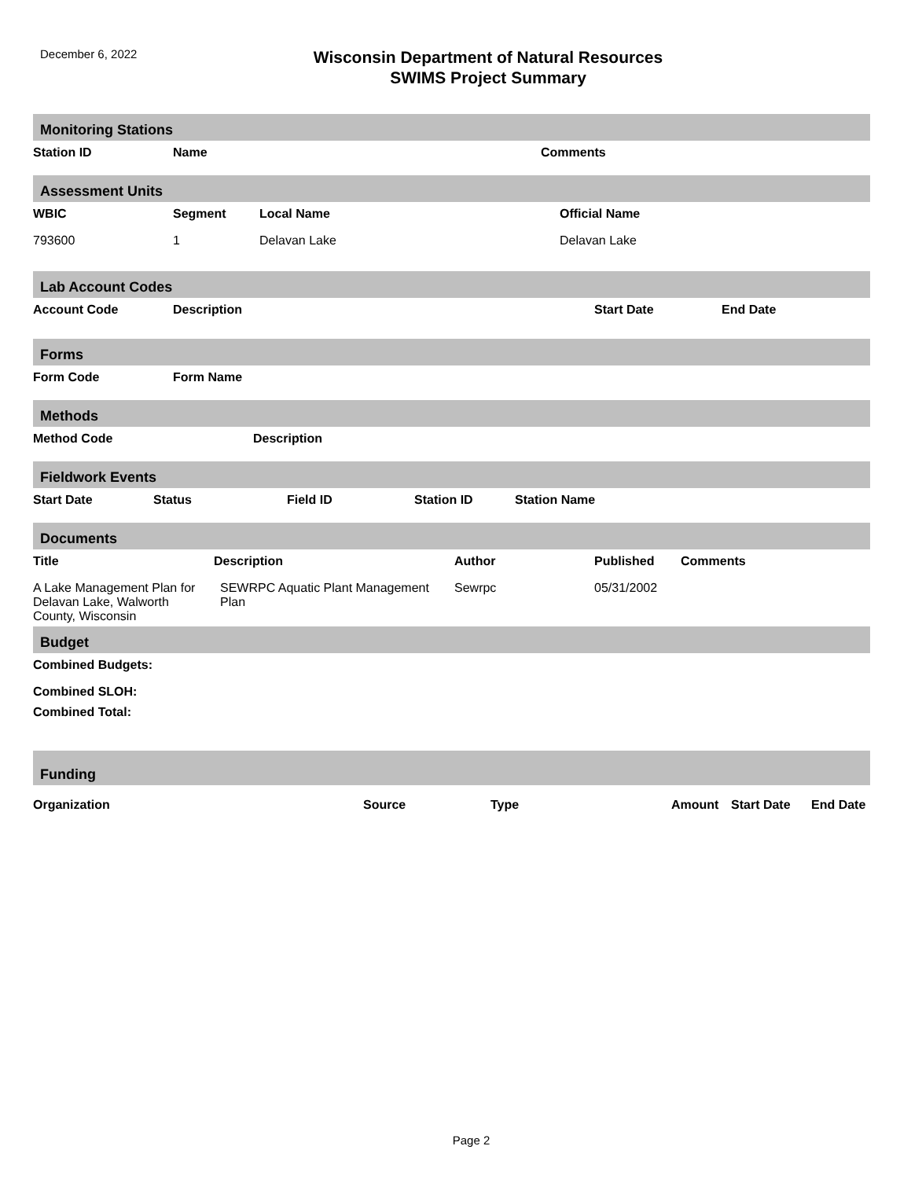December 6, 2022
Wisconsin Department of Natural Resources
SWIMS Project Summary
Monitoring Stations
| Station ID | Name | Comments |
| --- | --- | --- |
Assessment Units
| WBIC | Segment | Local Name | Official Name |
| --- | --- | --- | --- |
| 793600 | 1 | Delavan Lake | Delavan Lake |
Lab Account Codes
| Account Code | Description | Start Date | End Date |
| --- | --- | --- | --- |
Forms
| Form Code | Form Name |
| --- | --- |
Methods
| Method Code | Description |
| --- | --- |
Fieldwork Events
| Start Date | Status | Field ID | Station ID | Station Name |
| --- | --- | --- | --- | --- |
Documents
| Title | Description | Author | Published | Comments |
| --- | --- | --- | --- | --- |
| A Lake Management Plan for Delavan Lake, Walworth County, Wisconsin | SEWRPC Aquatic Plant Management Plan | Sewrpc | 05/31/2002 | |
Budget
| Combined Budgets: |
| --- |
| Combined SLOH: |
| Combined Total: |
Funding
| Organization | Source | Type | Amount | Start Date | End Date |
| --- | --- | --- | --- | --- | --- |
Page 2